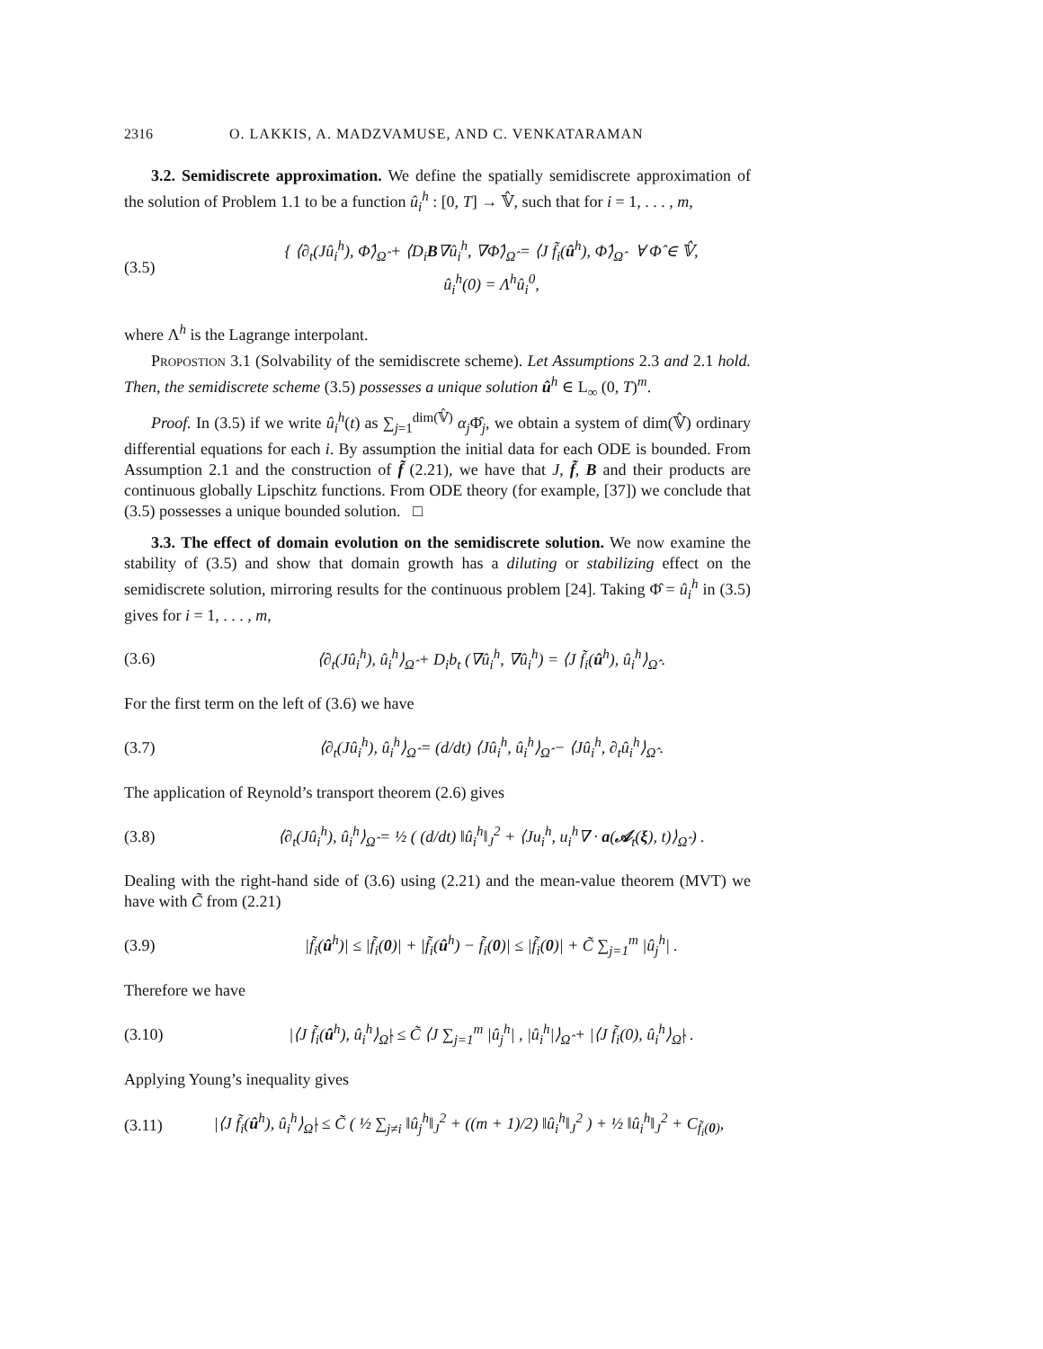2316 O. LAKKIS, A. MADZVAMUSE, AND C. VENKATARAMAN
3.2. Semidiscrete approximation. We define the spatially semidiscrete approximation of the solution of Problem 1.1 to be a function û<sub>i</sub><sup>h</sup> : [0, T] → 𝕍̂, such that for i = 1, . . . , m,
(3.5) { ⟨∂<sub>t</sub>(Jû<sub>i</sub><sup>h</sup>), Φ̂⟩<sub>Ω̂</sub> + ⟨D<sub>i</sub>B∇û<sub>i</sub><sup>h</sup>, ∇Φ̂⟩<sub>Ω̂</sub> = ⟨J f̃<sub>i</sub>(û<sup>h</sup>), Φ̂⟩<sub>Ω̂</sub> ∀ Φ̂ ∈ 𝕍̂,
û<sub>i</sub><sup>h</sup>(0) = Λ<sup>h</sup>û<sub>i</sub><sup>0</sup>,
where Λ<sup>h</sup> is the Lagrange interpolant.
Propostion 3.1 (Solvability of the semidiscrete scheme). Let Assumptions 2.3 and 2.1 hold. Then, the semidiscrete scheme (3.5) possesses a unique solution û<sup>h</sup> ∈ L<sub>∞</sub> (0, T)<sup>m</sup>.
Proof. In (3.5) if we write û<sub>i</sub><sup>h</sup>(t) as ∑<sub>j=1</sub><sup>dim(𝕍̂)</sup> α<sub>j</sub> Φ̂<sub>j</sub>, we obtain a system of dim(𝕍̂) ordinary differential equations for each i. By assumption the initial data for each ODE is bounded. From Assumption 2.1 and the construction of f̃ (2.21), we have that J, f̃, B and their products are continuous globally Lipschitz functions. From ODE theory (for example, [37]) we conclude that (3.5) possesses a unique bounded solution. □
3.3. The effect of domain evolution on the semidiscrete solution. We now examine the stability of (3.5) and show that domain growth has a diluting or stabilizing effect on the semidiscrete solution, mirroring results for the continuous problem [24]. Taking Φ̂ = û<sub>i</sub><sup>h</sup> in (3.5) gives for i = 1, . . . , m,
(3.6) ⟨∂<sub>t</sub>(Jû<sub>i</sub><sup>h</sup>), û<sub>i</sub><sup>h</sup>⟩<sub>Ω̂</sub> + D<sub>i</sub>b<sub>t</sub> (∇û<sub>i</sub><sup>h</sup>, ∇û<sub>i</sub><sup>h</sup>) = ⟨J f̃<sub>i</sub>(û<sup>h</sup>), û<sub>i</sub><sup>h</sup>⟩<sub>Ω̂</sub> .
For the first term on the left of (3.6) we have
(3.7) ⟨∂<sub>t</sub>(Jû<sub>i</sub><sup>h</sup>), û<sub>i</sub><sup>h</sup>⟩<sub>Ω̂</sub> = (d/dt) ⟨Jû<sub>i</sub><sup>h</sup>, û<sub>i</sub><sup>h</sup>⟩<sub>Ω̂</sub> − ⟨Jû<sub>i</sub><sup>h</sup>, ∂<sub>t</sub>û<sub>i</sub><sup>h</sup>⟩<sub>Ω̂</sub> .
The application of Reynold’s transport theorem (2.6) gives
(3.8) ⟨∂<sub>t</sub>(Jû<sub>i</sub><sup>h</sup>), û<sub>i</sub><sup>h</sup>⟩<sub>Ω̂</sub> = ½ ( (d/dt) ‖û<sub>i</sub><sup>h</sup>‖<sub>J</sub><sup>2</sup> + ⟨Ju<sub>i</sub><sup>h</sup>, u<sub>i</sub><sup>h</sup>∇ · a(𝒜<sub>t</sub>(ξ), t)⟩<sub>Ω̂</sub> ) .
Dealing with the right-hand side of (3.6) using (2.21) and the mean-value theorem (MVT) we have with C̃ from (2.21)
(3.9) |f̃<sub>i</sub>(û<sup>h</sup>)| ≤ |f̃<sub>i</sub>(0)| + |f̃<sub>i</sub>(û<sup>h</sup>) − f̃<sub>i</sub>(0)| ≤ |f̃<sub>i</sub>(0)| + C̃ ∑<sub>j=1</sub><sup>m</sup> |û<sub>j</sub><sup>h</sup>| .
Therefore we have
(3.10) |⟨J f̃<sub>i</sub>(û<sup>h</sup>), û<sub>i</sub><sup>h</sup>⟩<sub>Ω̂</sub>| ≤ C̃ ⟨J ∑<sub>j=1</sub><sup>m</sup> |û<sub>j</sub><sup>h</sup>| , |û<sub>i</sub><sup>h</sup>|⟩<sub>Ω̂</sub> + |⟨J f̃<sub>i</sub>(0), û<sub>i</sub><sup>h</sup>⟩<sub>Ω̂</sub>| .
Applying Young’s inequality gives
(3.11) |⟨J f̃<sub>i</sub>(û<sup>h</sup>), û<sub>i</sub><sup>h</sup>⟩<sub>Ω̂</sub>| ≤ C̃ ( ½ ∑<sub>j≠i</sub> ‖û<sub>j</sub><sup>h</sup>‖<sub>J</sub><sup>2</sup> + ((m + 1)/2) ‖û<sub>i</sub><sup>h</sup>‖<sub>J</sub><sup>2</sup> ) + ½ ‖û<sub>i</sub><sup>h</sup>‖<sub>J</sub><sup>2</sup> + C<sub>f̃<sub>i</sub>(0)</sub>,